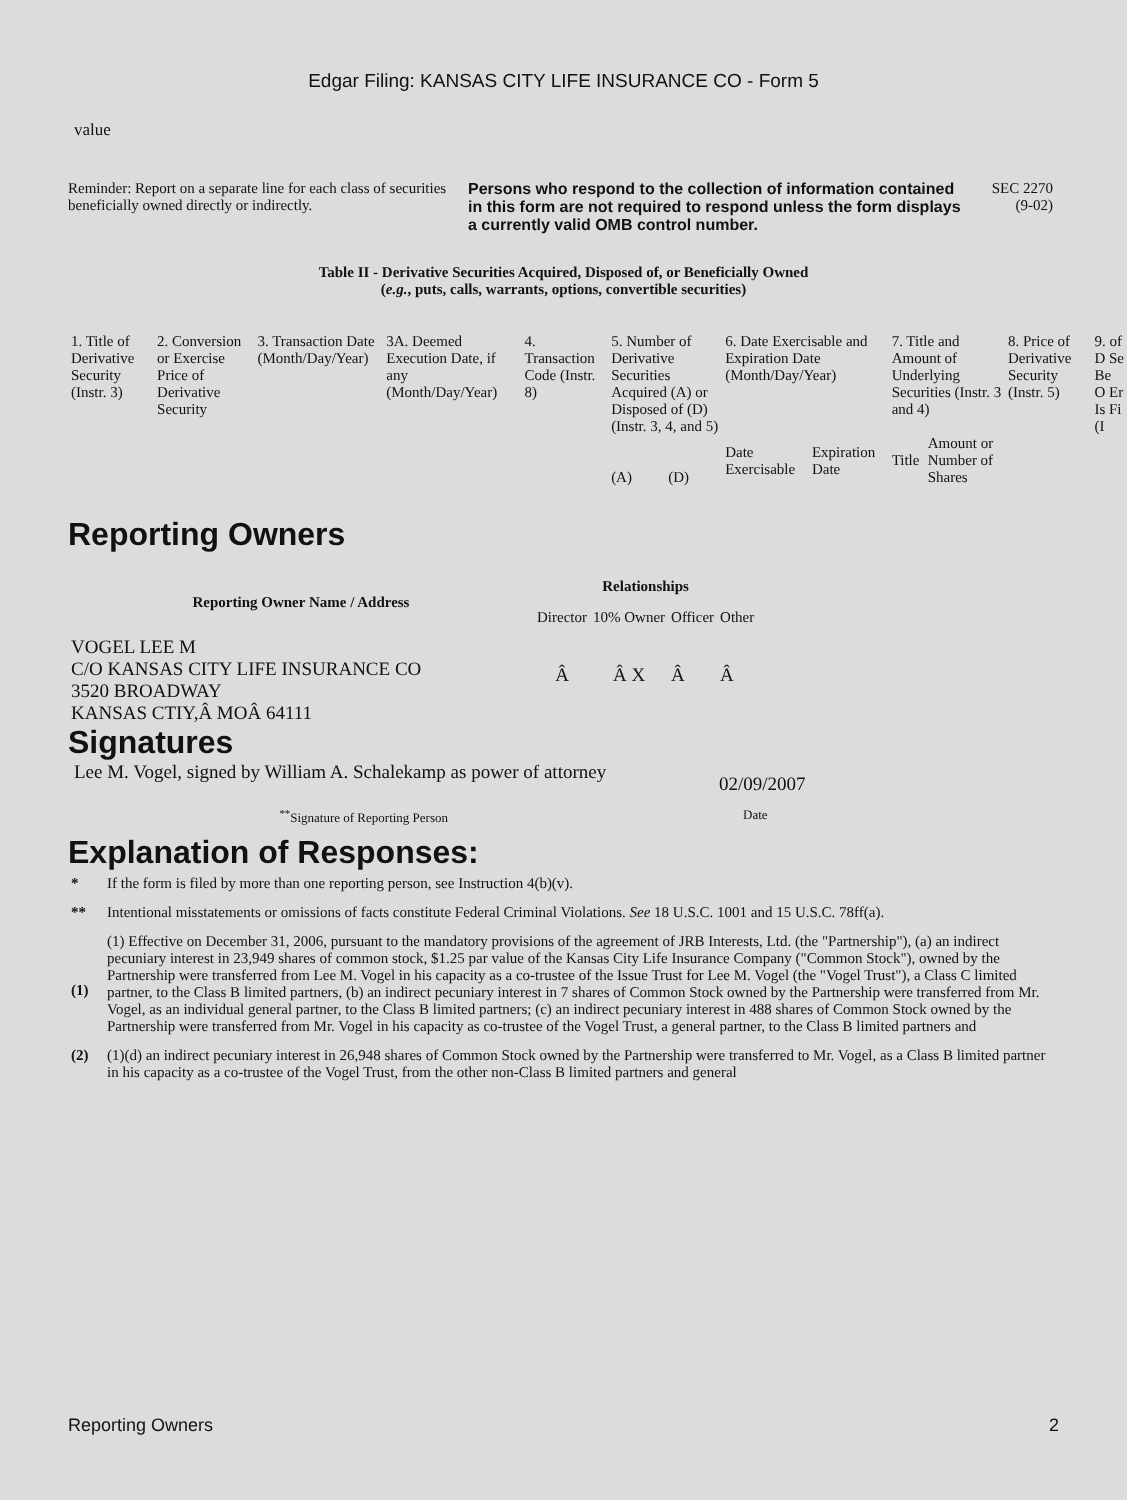Edgar Filing: KANSAS CITY LIFE INSURANCE CO - Form 5
value
Reminder: Report on a separate line for each class of securities beneficially owned directly or indirectly.
Persons who respond to the collection of information contained in this form are not required to respond unless the form displays a currently valid OMB control number.
SEC 2270
(9-02)
Table II - Derivative Securities Acquired, Disposed of, or Beneficially Owned
(e.g., puts, calls, warrants, options, convertible securities)
| 1. Title of Derivative Security (Instr. 3) | 2. Conversion or Exercise Price of Derivative Security | 3. Transaction Date (Month/Day/Year) | 3A. Deemed Execution Date, if any (Month/Day/Year) | 4. Transaction Code (Instr. 8) | 5. Number of Derivative Securities Acquired (A) or Disposed of (D) (Instr. 3, 4, and 5) | | 6. Date Exercisable and Expiration Date (Month/Day/Year) | | 7. Title and Amount of Underlying Securities (Instr. 3 and 4) | | 8. Price of Derivative Security (Instr. 5) | 9. of D Se Be O Er Is Fi (I |
| --- | --- | --- | --- | --- | --- | --- | --- | --- | --- | --- | --- | --- |
| | | | | | (A) | (D) | Date Exercisable | Expiration Date | Title | Amount or Number of Shares | | |
Reporting Owners
| Reporting Owner Name / Address | Relationships | | | |
| --- | --- | --- | --- | --- |
| | Director | 10% Owner | Officer | Other |
| VOGEL LEE M C/O KANSAS CITY LIFE INSURANCE CO 3520 BROADWAY KANSAS CTIY,Â MOÂ 64111 | Â | Â X | Â | Â |
Signatures
Lee M. Vogel, signed by William A. Schalekamp as power of attorney
02/09/2007
<sup>**</sup> Signature of Reporting Person Date
Explanation of Responses:
| * | If the form is filed by more than one reporting person, see Instruction 4(b)(v). |
| ** | Intentional misstatements or omissions of facts constitute Federal Criminal Violations. See 18 U.S.C. 1001 and 15 U.S.C. 78ff(a). |
| (1) | (1) Effective on December 31, 2006, pursuant to the mandatory provisions of the agreement of JRB Interests, Ltd. (the "Partnership"), (a) an indirect pecuniary interest in 23,949 shares of common stock, $1.25 par value of the Kansas City Life Insurance Company ("Common Stock"), owned by the Partnership were transferred from Lee M. Vogel in his capacity as a co-trustee of the Issue Trust for Lee M. Vogel (the "Vogel Trust"), a Class C limited partner, to the Class B limited partners, (b) an indirect pecuniary interest in 7 shares of Common Stock owned by the Partnership were transferred from Mr. Vogel, as an individual general partner, to the Class B limited partners; (c) an indirect pecuniary interest in 488 shares of Common Stock owned by the Partnership were transferred from Mr. Vogel in his capacity as co-trustee of the Vogel Trust, a general partner, to the Class B limited partners and |
| (2) | (1)(d) an indirect pecuniary interest in 26,948 shares of Common Stock owned by the Partnership were transferred to Mr. Vogel, as a Class B limited partner in his capacity as a co-trustee of the Vogel Trust, from the other non-Class B limited partners and general |
Reporting Owners 2